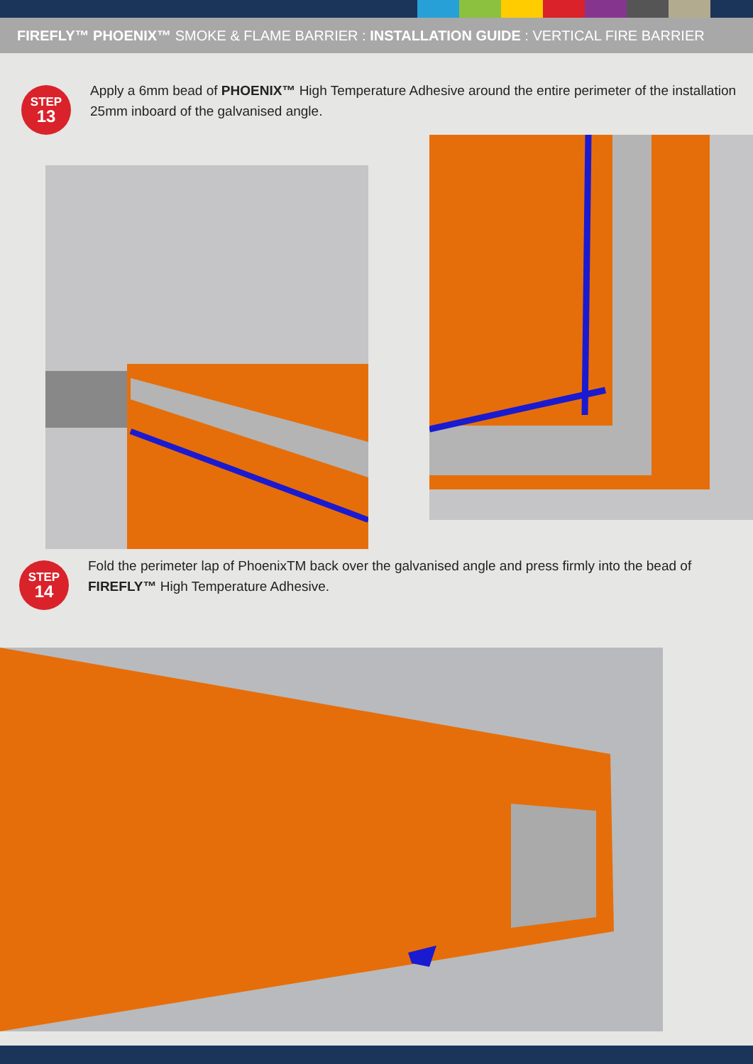FIREFLY™ PHOENIX™ SMOKE & FLAME BARRIER : INSTALLATION GUIDE : VERTICAL FIRE BARRIER
STEP
13
Apply a 6mm bead of PHOENIX™ High Temperature Adhesive around the entire perimeter of the installation 25mm inboard of the galvanised angle.
STEP
14
Fold the perimeter lap of PhoenixTM back over the galvanised angle and press firmly into the bead of FIREFLY™ High Temperature Adhesive.